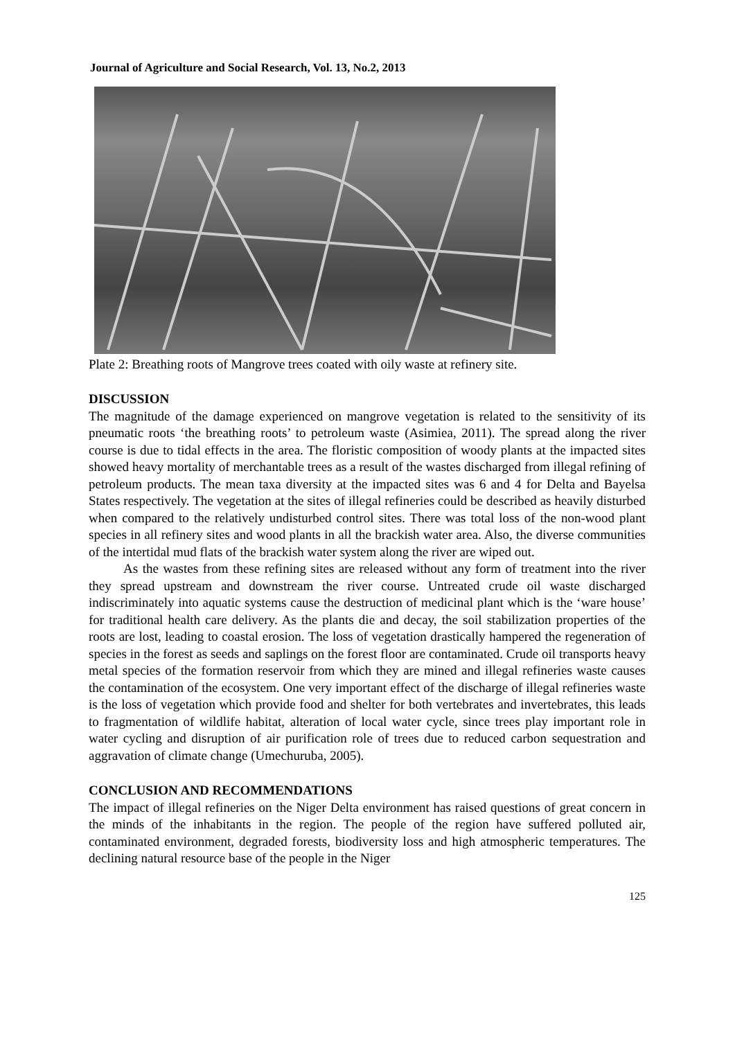Journal of Agriculture and Social Research, Vol. 13, No.2, 2013
Plate 2: Breathing roots of Mangrove trees coated with oily waste at refinery site.
DISCUSSION
The magnitude of the damage experienced on mangrove vegetation is related to the sensitivity of its pneumatic roots ‘the breathing roots’ to petroleum waste (Asimiea, 2011). The spread along the river course is due to tidal effects in the area. The floristic composition of woody plants at the impacted sites showed heavy mortality of merchantable trees as a result of the wastes discharged from illegal refining of petroleum products. The mean taxa diversity at the impacted sites was 6 and 4 for Delta and Bayelsa States respectively. The vegetation at the sites of illegal refineries could be described as heavily disturbed when compared to the relatively undisturbed control sites. There was total loss of the non-wood plant species in all refinery sites and wood plants in all the brackish water area. Also, the diverse communities of the intertidal mud flats of the brackish water system along the river are wiped out.
As the wastes from these refining sites are released without any form of treatment into the river they spread upstream and downstream the river course. Untreated crude oil waste discharged indiscriminately into aquatic systems cause the destruction of medicinal plant which is the ‘ware house’ for traditional health care delivery. As the plants die and decay, the soil stabilization properties of the roots are lost, leading to coastal erosion. The loss of vegetation drastically hampered the regeneration of species in the forest as seeds and saplings on the forest floor are contaminated. Crude oil transports heavy metal species of the formation reservoir from which they are mined and illegal refineries waste causes the contamination of the ecosystem. One very important effect of the discharge of illegal refineries waste is the loss of vegetation which provide food and shelter for both vertebrates and invertebrates, this leads to fragmentation of wildlife habitat, alteration of local water cycle, since trees play important role in water cycling and disruption of air purification role of trees due to reduced carbon sequestration and aggravation of climate change (Umechuruba, 2005).
CONCLUSION AND RECOMMENDATIONS
The impact of illegal refineries on the Niger Delta environment has raised questions of great concern in the minds of the inhabitants in the region. The people of the region have suffered polluted air, contaminated environment, degraded forests, biodiversity loss and high atmospheric temperatures. The declining natural resource base of the people in the Niger
125